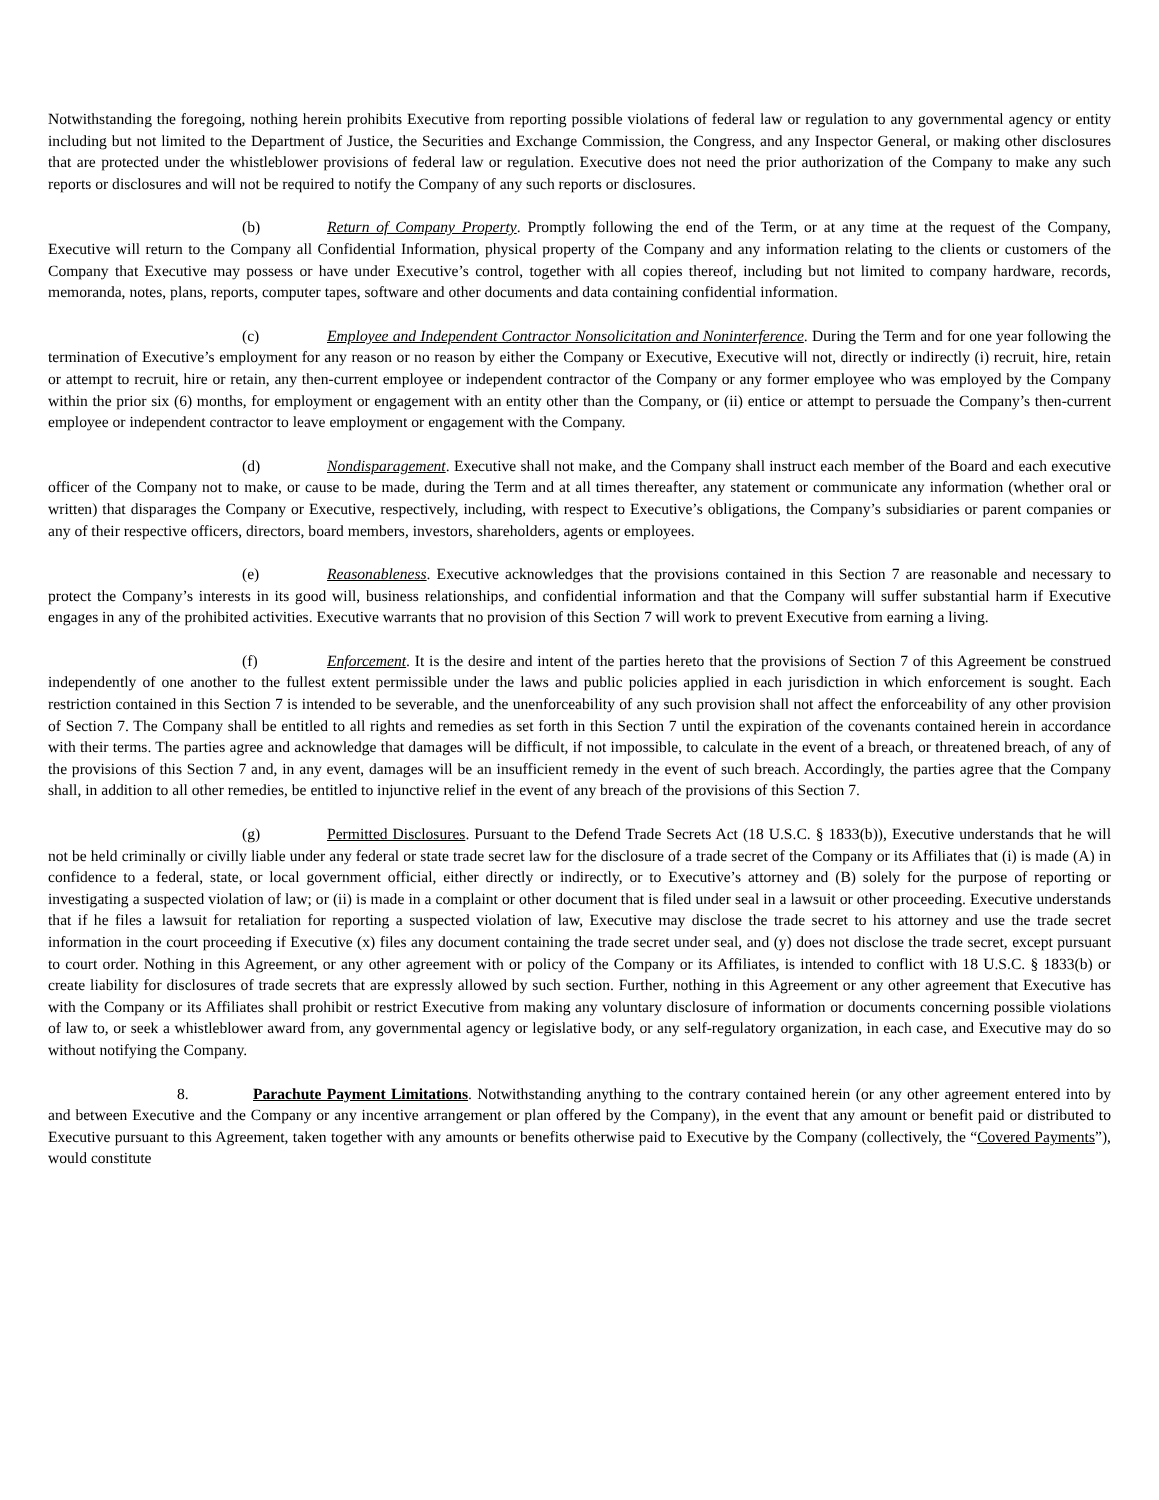Notwithstanding the foregoing, nothing herein prohibits Executive from reporting possible violations of federal law or regulation to any governmental agency or entity including but not limited to the Department of Justice, the Securities and Exchange Commission, the Congress, and any Inspector General, or making other disclosures that are protected under the whistleblower provisions of federal law or regulation. Executive does not need the prior authorization of the Company to make any such reports or disclosures and will not be required to notify the Company of any such reports or disclosures.
(b) Return of Company Property. Promptly following the end of the Term, or at any time at the request of the Company, Executive will return to the Company all Confidential Information, physical property of the Company and any information relating to the clients or customers of the Company that Executive may possess or have under Executive’s control, together with all copies thereof, including but not limited to company hardware, records, memoranda, notes, plans, reports, computer tapes, software and other documents and data containing confidential information.
(c) Employee and Independent Contractor Nonsolicitation and Noninterference. During the Term and for one year following the termination of Executive’s employment for any reason or no reason by either the Company or Executive, Executive will not, directly or indirectly (i) recruit, hire, retain or attempt to recruit, hire or retain, any then-current employee or independent contractor of the Company or any former employee who was employed by the Company within the prior six (6) months, for employment or engagement with an entity other than the Company, or (ii) entice or attempt to persuade the Company’s then-current employee or independent contractor to leave employment or engagement with the Company.
(d) Nondisparagement. Executive shall not make, and the Company shall instruct each member of the Board and each executive officer of the Company not to make, or cause to be made, during the Term and at all times thereafter, any statement or communicate any information (whether oral or written) that disparages the Company or Executive, respectively, including, with respect to Executive’s obligations, the Company’s subsidiaries or parent companies or any of their respective officers, directors, board members, investors, shareholders, agents or employees.
(e) Reasonableness. Executive acknowledges that the provisions contained in this Section 7 are reasonable and necessary to protect the Company’s interests in its good will, business relationships, and confidential information and that the Company will suffer substantial harm if Executive engages in any of the prohibited activities. Executive warrants that no provision of this Section 7 will work to prevent Executive from earning a living.
(f) Enforcement. It is the desire and intent of the parties hereto that the provisions of Section 7 of this Agreement be construed independently of one another to the fullest extent permissible under the laws and public policies applied in each jurisdiction in which enforcement is sought. Each restriction contained in this Section 7 is intended to be severable, and the unenforceability of any such provision shall not affect the enforceability of any other provision of Section 7. The Company shall be entitled to all rights and remedies as set forth in this Section 7 until the expiration of the covenants contained herein in accordance with their terms. The parties agree and acknowledge that damages will be difficult, if not impossible, to calculate in the event of a breach, or threatened breach, of any of the provisions of this Section 7 and, in any event, damages will be an insufficient remedy in the event of such breach. Accordingly, the parties agree that the Company shall, in addition to all other remedies, be entitled to injunctive relief in the event of any breach of the provisions of this Section 7.
(g) Permitted Disclosures. Pursuant to the Defend Trade Secrets Act (18 U.S.C. § 1833(b)), Executive understands that he will not be held criminally or civilly liable under any federal or state trade secret law for the disclosure of a trade secret of the Company or its Affiliates that (i) is made (A) in confidence to a federal, state, or local government official, either directly or indirectly, or to Executive’s attorney and (B) solely for the purpose of reporting or investigating a suspected violation of law; or (ii) is made in a complaint or other document that is filed under seal in a lawsuit or other proceeding. Executive understands that if he files a lawsuit for retaliation for reporting a suspected violation of law, Executive may disclose the trade secret to his attorney and use the trade secret information in the court proceeding if Executive (x) files any document containing the trade secret under seal, and (y) does not disclose the trade secret, except pursuant to court order. Nothing in this Agreement, or any other agreement with or policy of the Company or its Affiliates, is intended to conflict with 18 U.S.C. § 1833(b) or create liability for disclosures of trade secrets that are expressly allowed by such section. Further, nothing in this Agreement or any other agreement that Executive has with the Company or its Affiliates shall prohibit or restrict Executive from making any voluntary disclosure of information or documents concerning possible violations of law to, or seek a whistleblower award from, any governmental agency or legislative body, or any self-regulatory organization, in each case, and Executive may do so without notifying the Company.
8. Parachute Payment Limitations. Notwithstanding anything to the contrary contained herein (or any other agreement entered into by and between Executive and the Company or any incentive arrangement or plan offered by the Company), in the event that any amount or benefit paid or distributed to Executive pursuant to this Agreement, taken together with any amounts or benefits otherwise paid to Executive by the Company (collectively, the “Covered Payments”), would constitute